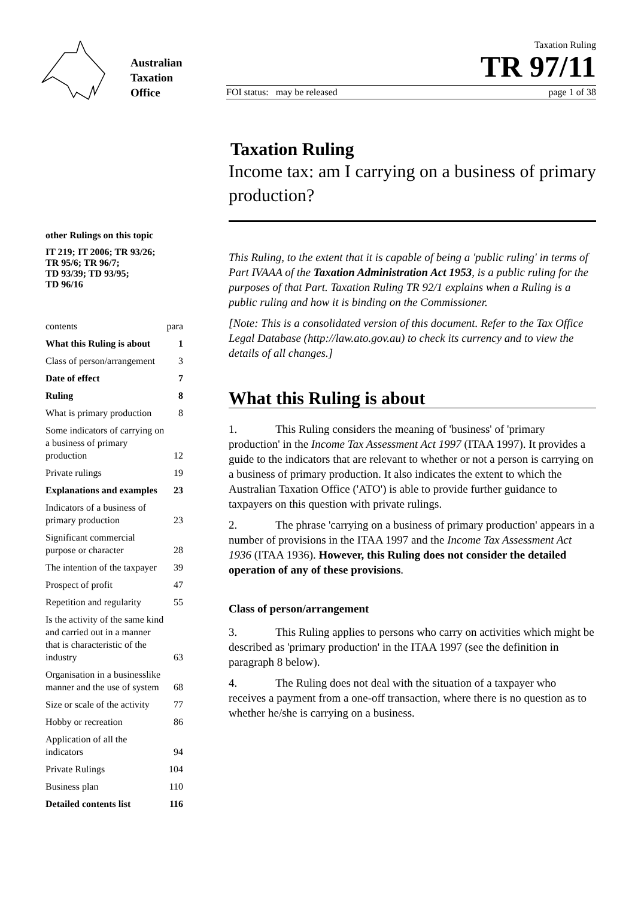Australian
Taxation
Office
Taxation Ruling
TR 97/11
FOI status: may be released page 1 of 38
other Rulings on this topic
IT 219; IT 2006; TR 93/26;
TR 95/6; TR 96/7;
TD 93/39; TD 93/95;
TD 96/16
| contents | para |
| What this Ruling is about | 1 |
| Class of person/arrangement | 3 |
| Date of effect | 7 |
| Ruling | 8 |
| What is primary production | 8 |
| Some indicators of carrying on a business of primary production | 12 |
| Private rulings | 19 |
| Explanations and examples | 23 |
| Indicators of a business of primary production | 23 |
| Significant commercial purpose or character | 28 |
| The intention of the taxpayer | 39 |
| Prospect of profit | 47 |
| Repetition and regularity | 55 |
| Is the activity of the same kind and carried out in a manner that is characteristic of the industry | 63 |
| Organisation in a businesslike manner and the use of system | 68 |
| Size or scale of the activity | 77 |
| Hobby or recreation | 86 |
| Application of all the indicators | 94 |
| Private Rulings | 104 |
| Business plan | 110 |
| Detailed contents list | 116 |
Taxation Ruling
Income tax: am I carrying on a business of primary production?
This Ruling, to the extent that it is capable of being a 'public ruling' in terms of Part IVAAA of the Taxation Administration Act 1953, is a public ruling for the purposes of that Part. Taxation Ruling TR 92/1 explains when a Ruling is a public ruling and how it is binding on the Commissioner.
[Note: This is a consolidated version of this document. Refer to the Tax Office Legal Database (http://law.ato.gov.au) to check its currency and to view the details of all changes.]
What this Ruling is about
1. This Ruling considers the meaning of 'business' of 'primary production' in the Income Tax Assessment Act 1997 (ITAA 1997). It provides a guide to the indicators that are relevant to whether or not a person is carrying on a business of primary production. It also indicates the extent to which the Australian Taxation Office ('ATO') is able to provide further guidance to taxpayers on this question with private rulings.
2. The phrase 'carrying on a business of primary production' appears in a number of provisions in the ITAA 1997 and the Income Tax Assessment Act 1936 (ITAA 1936). However, this Ruling does not consider the detailed operation of any of these provisions.
Class of person/arrangement
3. This Ruling applies to persons who carry on activities which might be described as 'primary production' in the ITAA 1997 (see the definition in paragraph 8 below).
4. The Ruling does not deal with the situation of a taxpayer who receives a payment from a one-off transaction, where there is no question as to whether he/she is carrying on a business.